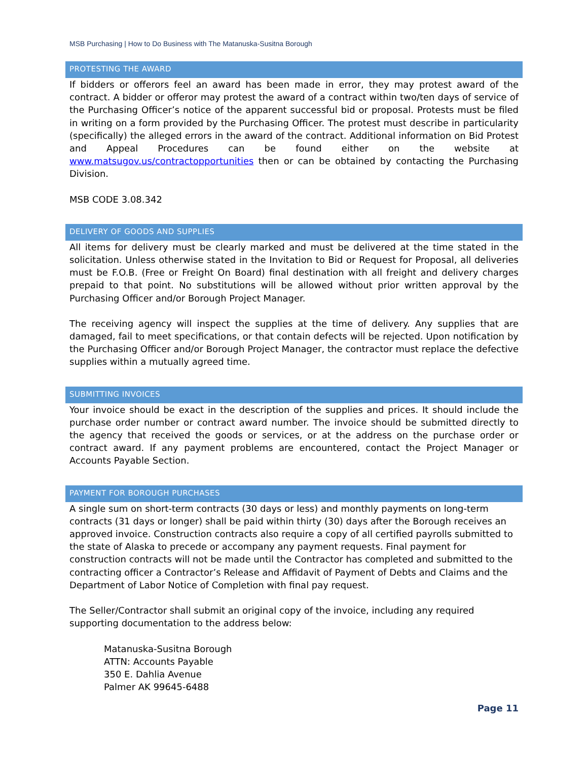MSB Purchasing | How to Do Business with The Matanuska-Susitna Borough
PROTESTING THE AWARD
If bidders or offerors feel an award has been made in error, they may protest award of the contract. A bidder or offeror may protest the award of a contract within two/ten days of service of the Purchasing Officer’s notice of the apparent successful bid or proposal. Protests must be filed in writing on a form provided by the Purchasing Officer. The protest must describe in particularity (specifically) the alleged errors in the award of the contract. Additional information on Bid Protest and Appeal Procedures can be found either on the website at www.matsugov.us/contractopportunities then or can be obtained by contacting the Purchasing Division.
MSB CODE 3.08.342
DELIVERY OF GOODS AND SUPPLIES
All items for delivery must be clearly marked and must be delivered at the time stated in the solicitation. Unless otherwise stated in the Invitation to Bid or Request for Proposal, all deliveries must be F.O.B. (Free or Freight On Board) final destination with all freight and delivery charges prepaid to that point. No substitutions will be allowed without prior written approval by the Purchasing Officer and/or Borough Project Manager.
The receiving agency will inspect the supplies at the time of delivery. Any supplies that are damaged, fail to meet specifications, or that contain defects will be rejected. Upon notification by the Purchasing Officer and/or Borough Project Manager, the contractor must replace the defective supplies within a mutually agreed time.
SUBMITTING INVOICES
Your invoice should be exact in the description of the supplies and prices. It should include the purchase order number or contract award number. The invoice should be submitted directly to the agency that received the goods or services, or at the address on the purchase order or contract award. If any payment problems are encountered, contact the Project Manager or Accounts Payable Section.
PAYMENT FOR BOROUGH PURCHASES
A single sum on short-term contracts (30 days or less) and monthly payments on long-term contracts (31 days or longer) shall be paid within thirty (30) days after the Borough receives an approved invoice. Construction contracts also require a copy of all certified payrolls submitted to the state of Alaska to precede or accompany any payment requests. Final payment for construction contracts will not be made until the Contractor has completed and submitted to the contracting officer a Contractor’s Release and Affidavit of Payment of Debts and Claims and the Department of Labor Notice of Completion with final pay request.
The Seller/Contractor shall submit an original copy of the invoice, including any required supporting documentation to the address below:
Matanuska-Susitna Borough
ATTN: Accounts Payable
350 E. Dahlia Avenue
Palmer AK 99645-6488
Page 11